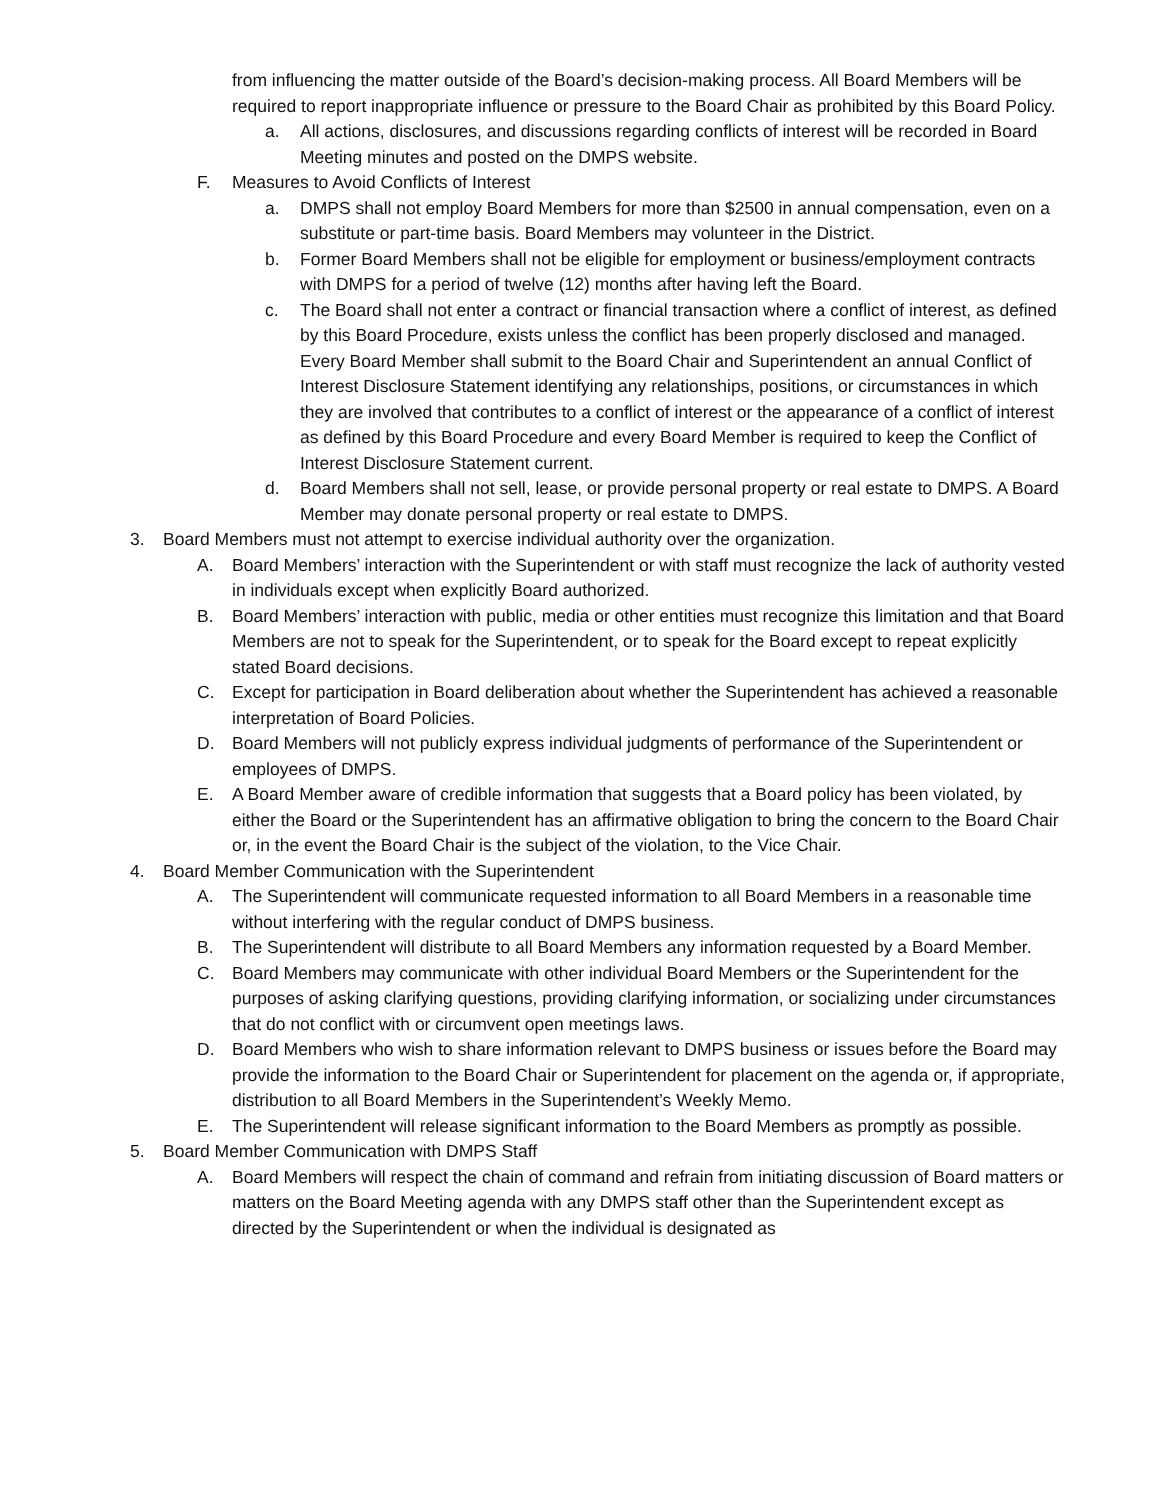from influencing the matter outside of the Board’s decision-making process. All Board Members will be required to report inappropriate influence or pressure to the Board Chair as prohibited by this Board Policy.
a. All actions, disclosures, and discussions regarding conflicts of interest will be recorded in Board Meeting minutes and posted on the DMPS website.
F. Measures to Avoid Conflicts of Interest
a. DMPS shall not employ Board Members for more than $2500 in annual compensation, even on a substitute or part-time basis. Board Members may volunteer in the District.
b. Former Board Members shall not be eligible for employment or business/employment contracts with DMPS for a period of twelve (12) months after having left the Board.
c. The Board shall not enter a contract or financial transaction where a conflict of interest, as defined by this Board Procedure, exists unless the conflict has been properly disclosed and managed. Every Board Member shall submit to the Board Chair and Superintendent an annual Conflict of Interest Disclosure Statement identifying any relationships, positions, or circumstances in which they are involved that contributes to a conflict of interest or the appearance of a conflict of interest as defined by this Board Procedure and every Board Member is required to keep the Conflict of Interest Disclosure Statement current.
d. Board Members shall not sell, lease, or provide personal property or real estate to DMPS. A Board Member may donate personal property or real estate to DMPS.
3. Board Members must not attempt to exercise individual authority over the organization.
A. Board Members’ interaction with the Superintendent or with staff must recognize the lack of authority vested in individuals except when explicitly Board authorized.
B. Board Members’ interaction with public, media or other entities must recognize this limitation and that Board Members are not to speak for the Superintendent, or to speak for the Board except to repeat explicitly stated Board decisions.
C. Except for participation in Board deliberation about whether the Superintendent has achieved a reasonable interpretation of Board Policies.
D. Board Members will not publicly express individual judgments of performance of the Superintendent or employees of DMPS.
E. A Board Member aware of credible information that suggests that a Board policy has been violated, by either the Board or the Superintendent has an affirmative obligation to bring the concern to the Board Chair or, in the event the Board Chair is the subject of the violation, to the Vice Chair.
4. Board Member Communication with the Superintendent
A. The Superintendent will communicate requested information to all Board Members in a reasonable time without interfering with the regular conduct of DMPS business.
B. The Superintendent will distribute to all Board Members any information requested by a Board Member.
C. Board Members may communicate with other individual Board Members or the Superintendent for the purposes of asking clarifying questions, providing clarifying information, or socializing under circumstances that do not conflict with or circumvent open meetings laws.
D. Board Members who wish to share information relevant to DMPS business or issues before the Board may provide the information to the Board Chair or Superintendent for placement on the agenda or, if appropriate, distribution to all Board Members in the Superintendent’s Weekly Memo.
E. The Superintendent will release significant information to the Board Members as promptly as possible.
5. Board Member Communication with DMPS Staff
A. Board Members will respect the chain of command and refrain from initiating discussion of Board matters or matters on the Board Meeting agenda with any DMPS staff other than the Superintendent except as directed by the Superintendent or when the individual is designated as